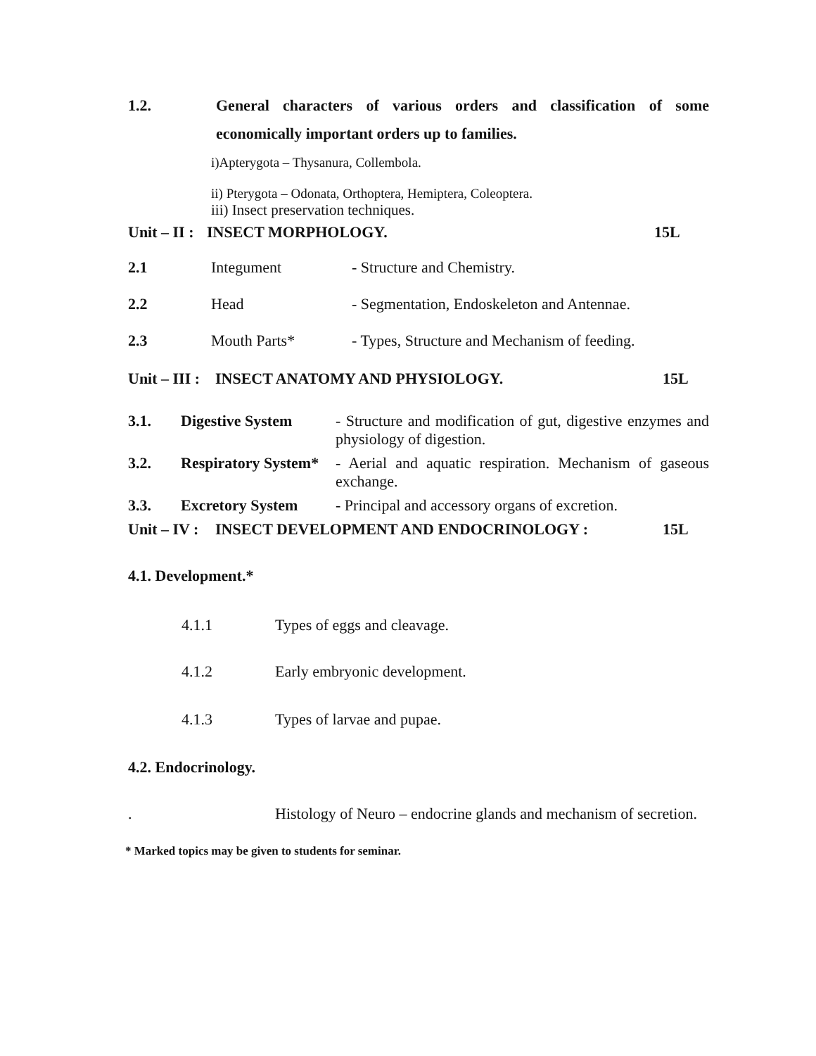1.2. General characters of various orders and classification of some economically important orders up to families.
i)Apterygota – Thysanura, Collembola.
ii) Pterygota – Odonata, Orthoptera, Hemiptera, Coleoptera.
iii) Insect preservation techniques.
Unit – II : INSECT MORPHOLOGY. 15L
| 2.1 | Integument | - Structure and Chemistry. |
| 2.2 | Head | - Segmentation, Endoskeleton and Antennae. |
| 2.3 | Mouth Parts* | - Types, Structure and Mechanism of feeding. |
Unit – III : INSECT ANATOMY AND PHYSIOLOGY. 15L
| 3.1. | Digestive System | - Structure and modification of gut, digestive enzymes and physiology of digestion. |
| 3.2. | Respiratory System* | - Aerial and aquatic respiration. Mechanism of gaseous exchange. |
| 3.3. | Excretory System | - Principal and accessory organs of excretion. |
Unit – IV : INSECT DEVELOPMENT AND ENDOCRINOLOGY : 15L
4.1. Development.*
4.1.1 Types of eggs and cleavage.
4.1.2 Early embryonic development.
4.1.3 Types of larvae and pupae.
4.2. Endocrinology.
. Histology of Neuro – endocrine glands and mechanism of secretion.
* Marked topics may be given to students for seminar.